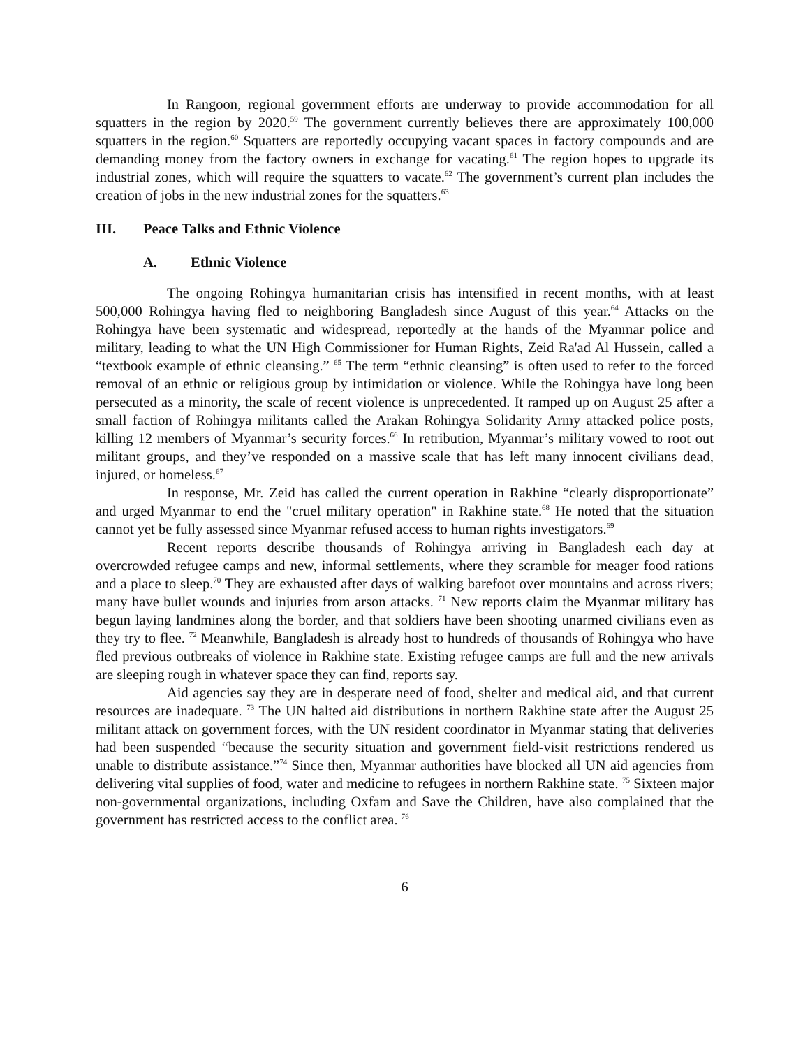In Rangoon, regional government efforts are underway to provide accommodation for all squatters in the region by 2020.<sup>59</sup> The government currently believes there are approximately 100,000 squatters in the region.<sup>60</sup> Squatters are reportedly occupying vacant spaces in factory compounds and are demanding money from the factory owners in exchange for vacating.<sup>61</sup> The region hopes to upgrade its industrial zones, which will require the squatters to vacate.<sup>62</sup> The government’s current plan includes the creation of jobs in the new industrial zones for the squatters.<sup>63</sup>
III. Peace Talks and Ethnic Violence
A. Ethnic Violence
The ongoing Rohingya humanitarian crisis has intensified in recent months, with at least 500,000 Rohingya having fled to neighboring Bangladesh since August of this year.<sup>64</sup> Attacks on the Rohingya have been systematic and widespread, reportedly at the hands of the Myanmar police and military, leading to what the UN High Commissioner for Human Rights, Zeid Ra'ad Al Hussein, called a “textbook example of ethnic cleansing.” <sup>65</sup> The term “ethnic cleansing” is often used to refer to the forced removal of an ethnic or religious group by intimidation or violence. While the Rohingya have long been persecuted as a minority, the scale of recent violence is unprecedented. It ramped up on August 25 after a small faction of Rohingya militants called the Arakan Rohingya Solidarity Army attacked police posts, killing 12 members of Myanmar’s security forces.<sup>66</sup> In retribution, Myanmar’s military vowed to root out militant groups, and they’ve responded on a massive scale that has left many innocent civilians dead, injured, or homeless.<sup>67</sup>
In response, Mr. Zeid has called the current operation in Rakhine “clearly disproportionate” and urged Myanmar to end the "cruel military operation" in Rakhine state.<sup>68</sup> He noted that the situation cannot yet be fully assessed since Myanmar refused access to human rights investigators.<sup>69</sup>
Recent reports describe thousands of Rohingya arriving in Bangladesh each day at overcrowded refugee camps and new, informal settlements, where they scramble for meager food rations and a place to sleep.<sup>70</sup> They are exhausted after days of walking barefoot over mountains and across rivers; many have bullet wounds and injuries from arson attacks. <sup>71</sup> New reports claim the Myanmar military has begun laying landmines along the border, and that soldiers have been shooting unarmed civilians even as they try to flee. <sup>72</sup> Meanwhile, Bangladesh is already host to hundreds of thousands of Rohingya who have fled previous outbreaks of violence in Rakhine state. Existing refugee camps are full and the new arrivals are sleeping rough in whatever space they can find, reports say.
Aid agencies say they are in desperate need of food, shelter and medical aid, and that current resources are inadequate. <sup>73</sup> The UN halted aid distributions in northern Rakhine state after the August 25 militant attack on government forces, with the UN resident coordinator in Myanmar stating that deliveries had been suspended “because the security situation and government field-visit restrictions rendered us unable to distribute assistance.”<sup>74</sup> Since then, Myanmar authorities have blocked all UN aid agencies from delivering vital supplies of food, water and medicine to refugees in northern Rakhine state. <sup>75</sup> Sixteen major non-governmental organizations, including Oxfam and Save the Children, have also complained that the government has restricted access to the conflict area. <sup>76</sup>
6